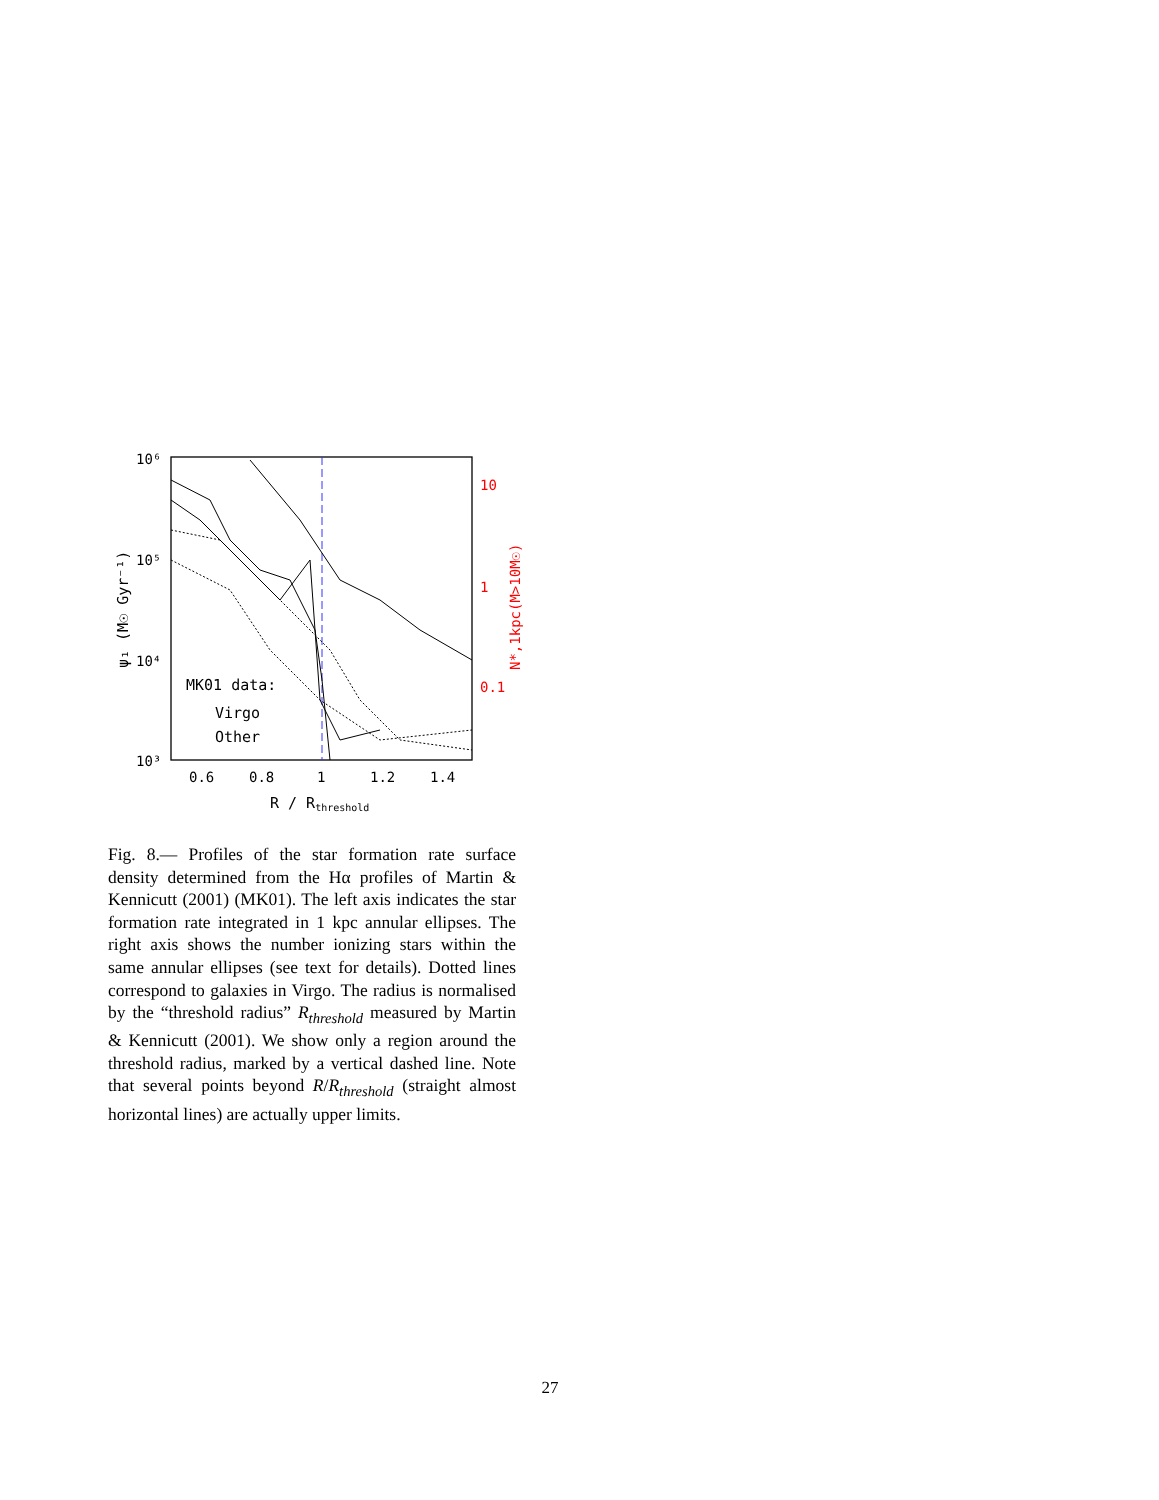10⁶
10⁵
10⁴
10³
0.6
0.8
1
1.2
1.4
10
1
0.1
MK01 data:
Virgo
Other
R / Rthreshold
ψ₁ (M☉ Gyr⁻¹)
N*,1kpc(M>10M☉)
Fig. 8.— Profiles of the star formation rate surface density determined from the Hα profiles of Martin & Kennicutt (2001) (MK01). The left axis indicates the star formation rate integrated in 1 kpc annular ellipses. The right axis shows the number ionizing stars within the same annular ellipses (see text for details). Dotted lines correspond to galaxies in Virgo. The radius is normalised by the “threshold radius” R<sub>threshold</sub> measured by Martin & Kennicutt (2001). We show only a region around the threshold radius, marked by a vertical dashed line. Note that several points beyond R/R<sub>threshold</sub> (straight almost horizontal lines) are actually upper limits.
27